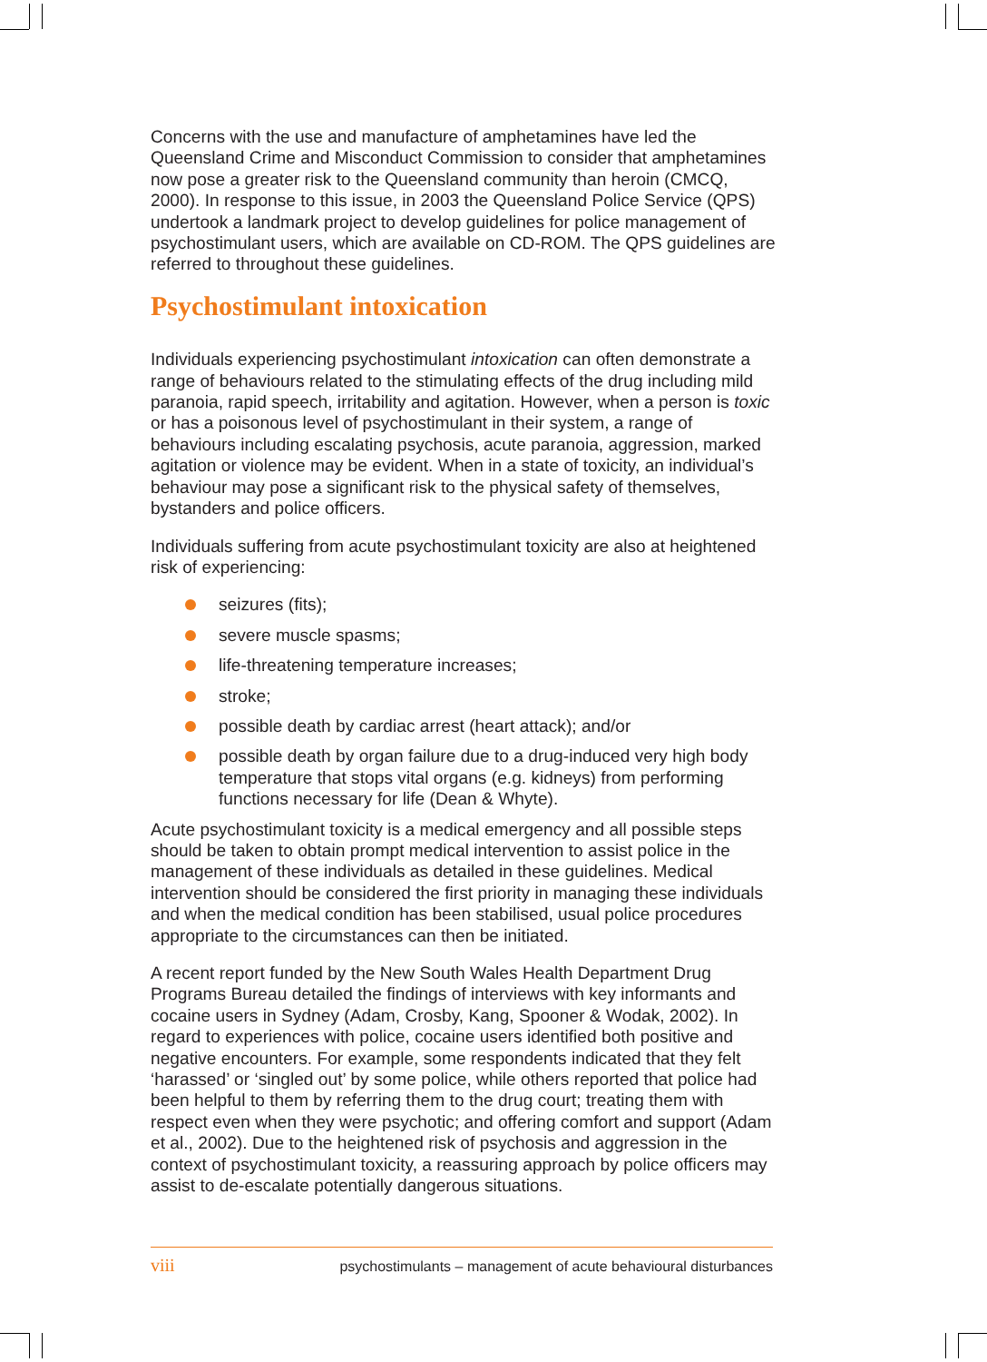Concerns with the use and manufacture of amphetamines have led the Queensland Crime and Misconduct Commission to consider that amphetamines now pose a greater risk to the Queensland community than heroin (CMCQ, 2000). In response to this issue, in 2003 the Queensland Police Service (QPS) undertook a landmark project to develop guidelines for police management of psychostimulant users, which are available on CD-ROM. The QPS guidelines are referred to throughout these guidelines.
Psychostimulant intoxication
Individuals experiencing psychostimulant intoxication can often demonstrate a range of behaviours related to the stimulating effects of the drug including mild paranoia, rapid speech, irritability and agitation. However, when a person is toxic or has a poisonous level of psychostimulant in their system, a range of behaviours including escalating psychosis, acute paranoia, aggression, marked agitation or violence may be evident. When in a state of toxicity, an individual’s behaviour may pose a significant risk to the physical safety of themselves, bystanders and police officers.
Individuals suffering from acute psychostimulant toxicity are also at heightened risk of experiencing:
seizures (fits);
severe muscle spasms;
life-threatening temperature increases;
stroke;
possible death by cardiac arrest (heart attack); and/or
possible death by organ failure due to a drug-induced very high body temperature that stops vital organs (e.g. kidneys) from performing functions necessary for life (Dean & Whyte).
Acute psychostimulant toxicity is a medical emergency and all possible steps should be taken to obtain prompt medical intervention to assist police in the management of these individuals as detailed in these guidelines. Medical intervention should be considered the first priority in managing these individuals and when the medical condition has been stabilised, usual police procedures appropriate to the circumstances can then be initiated.
A recent report funded by the New South Wales Health Department Drug Programs Bureau detailed the findings of interviews with key informants and cocaine users in Sydney (Adam, Crosby, Kang, Spooner & Wodak, 2002). In regard to experiences with police, cocaine users identified both positive and negative encounters. For example, some respondents indicated that they felt ‘harassed’ or ‘singled out’ by some police, while others reported that police had been helpful to them by referring them to the drug court; treating them with respect even when they were psychotic; and offering comfort and support (Adam et al., 2002). Due to the heightened risk of psychosis and aggression in the context of psychostimulant toxicity, a reassuring approach by police officers may assist to de-escalate potentially dangerous situations.
viii psychostimulants – management of acute behavioural disturbances